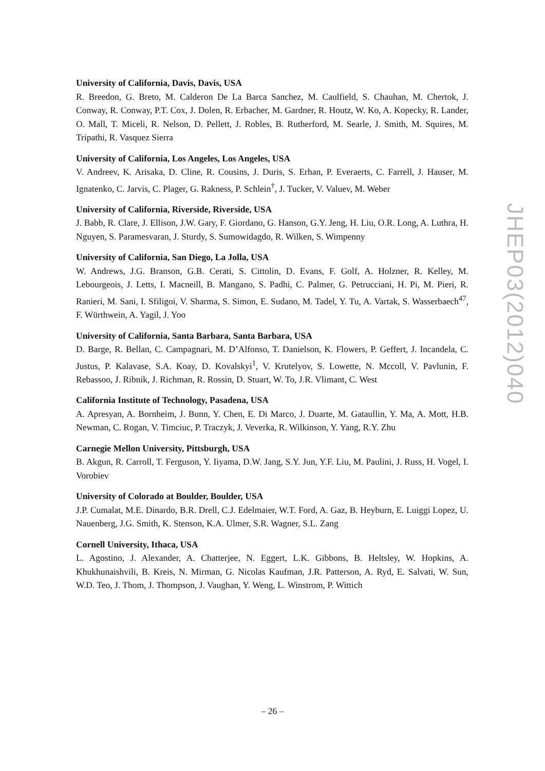University of California, Davis, Davis, USA
R. Breedon, G. Breto, M. Calderon De La Barca Sanchez, M. Caulfield, S. Chauhan, M. Chertok, J. Conway, R. Conway, P.T. Cox, J. Dolen, R. Erbacher, M. Gardner, R. Houtz, W. Ko, A. Kopecky, R. Lander, O. Mall, T. Miceli, R. Nelson, D. Pellett, J. Robles, B. Rutherford, M. Searle, J. Smith, M. Squires, M. Tripathi, R. Vasquez Sierra
University of California, Los Angeles, Los Angeles, USA
V. Andreev, K. Arisaka, D. Cline, R. Cousins, J. Duris, S. Erhan, P. Everaerts, C. Farrell, J. Hauser, M. Ignatenko, C. Jarvis, C. Plager, G. Rakness, P. Schlein<sup>†</sup>, J. Tucker, V. Valuev, M. Weber
University of California, Riverside, Riverside, USA
J. Babb, R. Clare, J. Ellison, J.W. Gary, F. Giordano, G. Hanson, G.Y. Jeng, H. Liu, O.R. Long, A. Luthra, H. Nguyen, S. Paramesvaran, J. Sturdy, S. Sumowidagdo, R. Wilken, S. Wimpenny
University of California, San Diego, La Jolla, USA
W. Andrews, J.G. Branson, G.B. Cerati, S. Cittolin, D. Evans, F. Golf, A. Holzner, R. Kelley, M. Lebourgeois, J. Letts, I. Macneill, B. Mangano, S. Padhi, C. Palmer, G. Petrucciani, H. Pi, M. Pieri, R. Ranieri, M. Sani, I. Sfiligoi, V. Sharma, S. Simon, E. Sudano, M. Tadel, Y. Tu, A. Vartak, S. Wasserbaech<sup>47</sup>, F. Würthwein, A. Yagil, J. Yoo
University of California, Santa Barbara, Santa Barbara, USA
D. Barge, R. Bellan, C. Campagnari, M. D’Alfonso, T. Danielson, K. Flowers, P. Geffert, J. Incandela, C. Justus, P. Kalavase, S.A. Koay, D. Kovalskyi<sup>1</sup>, V. Krutelyov, S. Lowette, N. Mccoll, V. Pavlunin, F. Rebassoo, J. Ribnik, J. Richman, R. Rossin, D. Stuart, W. To, J.R. Vlimant, C. West
California Institute of Technology, Pasadena, USA
A. Apresyan, A. Bornheim, J. Bunn, Y. Chen, E. Di Marco, J. Duarte, M. Gataullin, Y. Ma, A. Mott, H.B. Newman, C. Rogan, V. Timciuc, P. Traczyk, J. Veverka, R. Wilkinson, Y. Yang, R.Y. Zhu
Carnegie Mellon University, Pittsburgh, USA
B. Akgun, R. Carroll, T. Ferguson, Y. Iiyama, D.W. Jang, S.Y. Jun, Y.F. Liu, M. Paulini, J. Russ, H. Vogel, I. Vorobiev
University of Colorado at Boulder, Boulder, USA
J.P. Cumalat, M.E. Dinardo, B.R. Drell, C.J. Edelmaier, W.T. Ford, A. Gaz, B. Heyburn, E. Luiggi Lopez, U. Nauenberg, J.G. Smith, K. Stenson, K.A. Ulmer, S.R. Wagner, S.L. Zang
Cornell University, Ithaca, USA
L. Agostino, J. Alexander, A. Chatterjee, N. Eggert, L.K. Gibbons, B. Heltsley, W. Hopkins, A. Khukhunaishvili, B. Kreis, N. Mirman, G. Nicolas Kaufman, J.R. Patterson, A. Ryd, E. Salvati, W. Sun, W.D. Teo, J. Thom, J. Thompson, J. Vaughan, Y. Weng, L. Winstrom, P. Wittich
JHEP03(2012)040
– 26 –